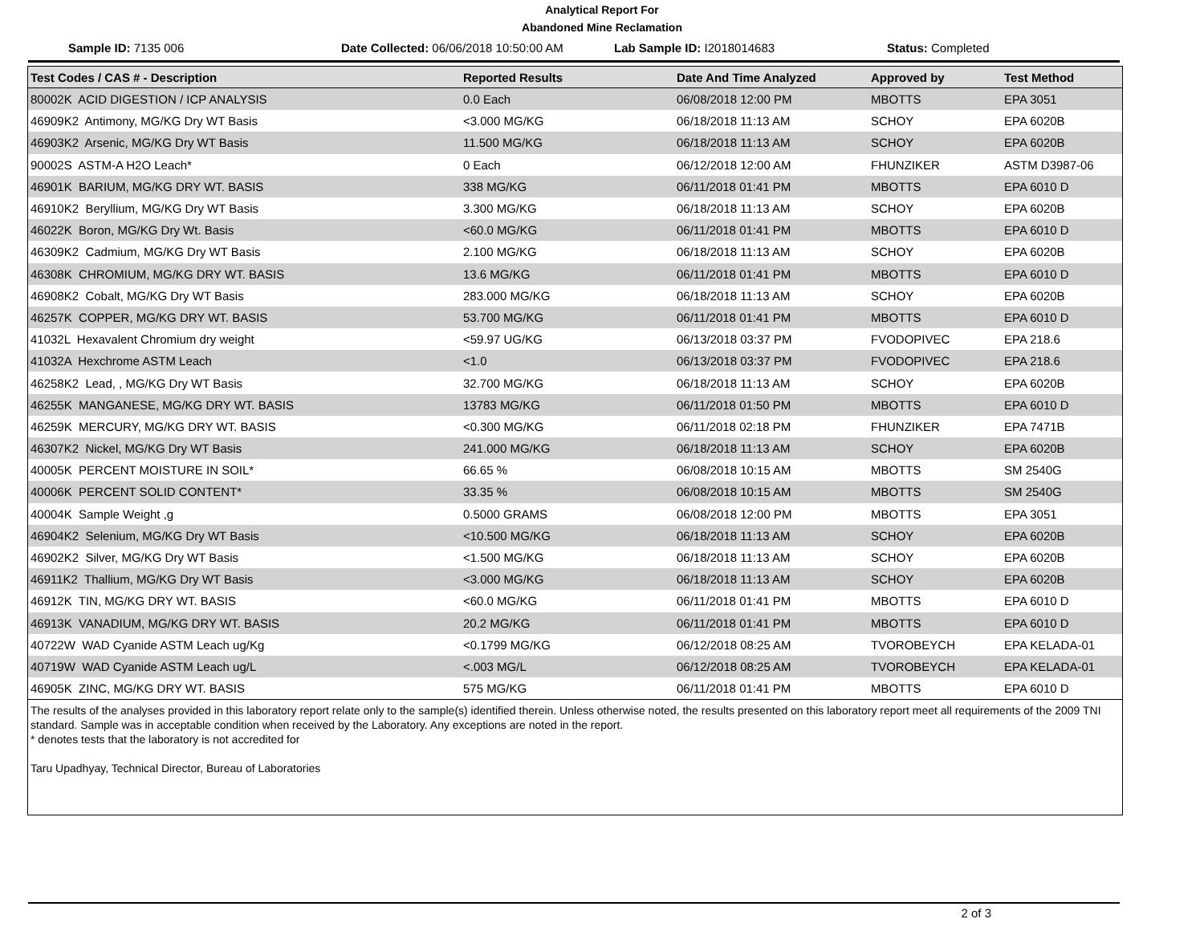Analytical Report For
Abandoned Mine Reclamation
Sample ID: 7135 006 Date Collected: 06/06/2018 10:50:00 AM
Lab Sample ID: I2018014683 Status: Completed
| Test Codes / CAS # - Description | Reported Results | Date And Time Analyzed | Approved by | Test Method |
| --- | --- | --- | --- | --- |
| 80002K ACID DIGESTION / ICP ANALYSIS | 0.0 Each | 06/08/2018 12:00 PM | MBOTTS | EPA 3051 |
| 46909K2 Antimony, MG/KG Dry WT Basis | <3.000 MG/KG | 06/18/2018 11:13 AM | SCHOY | EPA 6020B |
| 46903K2 Arsenic, MG/KG Dry WT Basis | 11.500 MG/KG | 06/18/2018 11:13 AM | SCHOY | EPA 6020B |
| 90002S ASTM-A H2O Leach* | 0 Each | 06/12/2018 12:00 AM | FHUNZIKER | ASTM D3987-06 |
| 46901K BARIUM, MG/KG DRY WT. BASIS | 338 MG/KG | 06/11/2018 01:41 PM | MBOTTS | EPA 6010 D |
| 46910K2 Beryllium, MG/KG Dry WT Basis | 3.300 MG/KG | 06/18/2018 11:13 AM | SCHOY | EPA 6020B |
| 46022K Boron, MG/KG Dry Wt. Basis | <60.0 MG/KG | 06/11/2018 01:41 PM | MBOTTS | EPA 6010 D |
| 46309K2 Cadmium, MG/KG Dry WT Basis | 2.100 MG/KG | 06/18/2018 11:13 AM | SCHOY | EPA 6020B |
| 46308K CHROMIUM, MG/KG DRY WT. BASIS | 13.6 MG/KG | 06/11/2018 01:41 PM | MBOTTS | EPA 6010 D |
| 46908K2 Cobalt, MG/KG Dry WT Basis | 283.000 MG/KG | 06/18/2018 11:13 AM | SCHOY | EPA 6020B |
| 46257K COPPER, MG/KG DRY WT. BASIS | 53.700 MG/KG | 06/11/2018 01:41 PM | MBOTTS | EPA 6010 D |
| 41032L Hexavalent Chromium dry weight | <59.97 UG/KG | 06/13/2018 03:37 PM | FVODOPIVEC | EPA 218.6 |
| 41032A Hexchrome ASTM Leach | <1.0 | 06/13/2018 03:37 PM | FVODOPIVEC | EPA 218.6 |
| 46258K2 Lead, , MG/KG Dry WT Basis | 32.700 MG/KG | 06/18/2018 11:13 AM | SCHOY | EPA 6020B |
| 46255K MANGANESE, MG/KG DRY WT. BASIS | 13783 MG/KG | 06/11/2018 01:50 PM | MBOTTS | EPA 6010 D |
| 46259K MERCURY, MG/KG DRY WT. BASIS | <0.300 MG/KG | 06/11/2018 02:18 PM | FHUNZIKER | EPA 7471B |
| 46307K2 Nickel, MG/KG Dry WT Basis | 241.000 MG/KG | 06/18/2018 11:13 AM | SCHOY | EPA 6020B |
| 40005K PERCENT MOISTURE IN SOIL* | 66.65 % | 06/08/2018 10:15 AM | MBOTTS | SM 2540G |
| 40006K PERCENT SOLID CONTENT* | 33.35 % | 06/08/2018 10:15 AM | MBOTTS | SM 2540G |
| 40004K Sample Weight ,g | 0.5000 GRAMS | 06/08/2018 12:00 PM | MBOTTS | EPA 3051 |
| 46904K2 Selenium, MG/KG Dry WT Basis | <10.500 MG/KG | 06/18/2018 11:13 AM | SCHOY | EPA 6020B |
| 46902K2 Silver, MG/KG Dry WT Basis | <1.500 MG/KG | 06/18/2018 11:13 AM | SCHOY | EPA 6020B |
| 46911K2 Thallium, MG/KG Dry WT Basis | <3.000 MG/KG | 06/18/2018 11:13 AM | SCHOY | EPA 6020B |
| 46912K TIN, MG/KG DRY WT. BASIS | <60.0 MG/KG | 06/11/2018 01:41 PM | MBOTTS | EPA 6010 D |
| 46913K VANADIUM, MG/KG DRY WT. BASIS | 20.2 MG/KG | 06/11/2018 01:41 PM | MBOTTS | EPA 6010 D |
| 40722W WAD Cyanide ASTM Leach ug/Kg | <0.1799 MG/KG | 06/12/2018 08:25 AM | TVOROBEYCH | EPA KELADA-01 |
| 40719W WAD Cyanide ASTM Leach ug/L | <.003 MG/L | 06/12/2018 08:25 AM | TVOROBEYCH | EPA KELADA-01 |
| 46905K ZINC, MG/KG DRY WT. BASIS | 575 MG/KG | 06/11/2018 01:41 PM | MBOTTS | EPA 6010 D |
The results of the analyses provided in this laboratory report relate only to the sample(s) identified therein. Unless otherwise noted, the results presented on this laboratory report meet all requirements of the 2009 TNI standard. Sample was in acceptable condition when received by the Laboratory. Any exceptions are noted in the report.
* denotes tests that the laboratory is not accredited for
Taru Upadhyay, Technical Director, Bureau of Laboratories
2 of 3